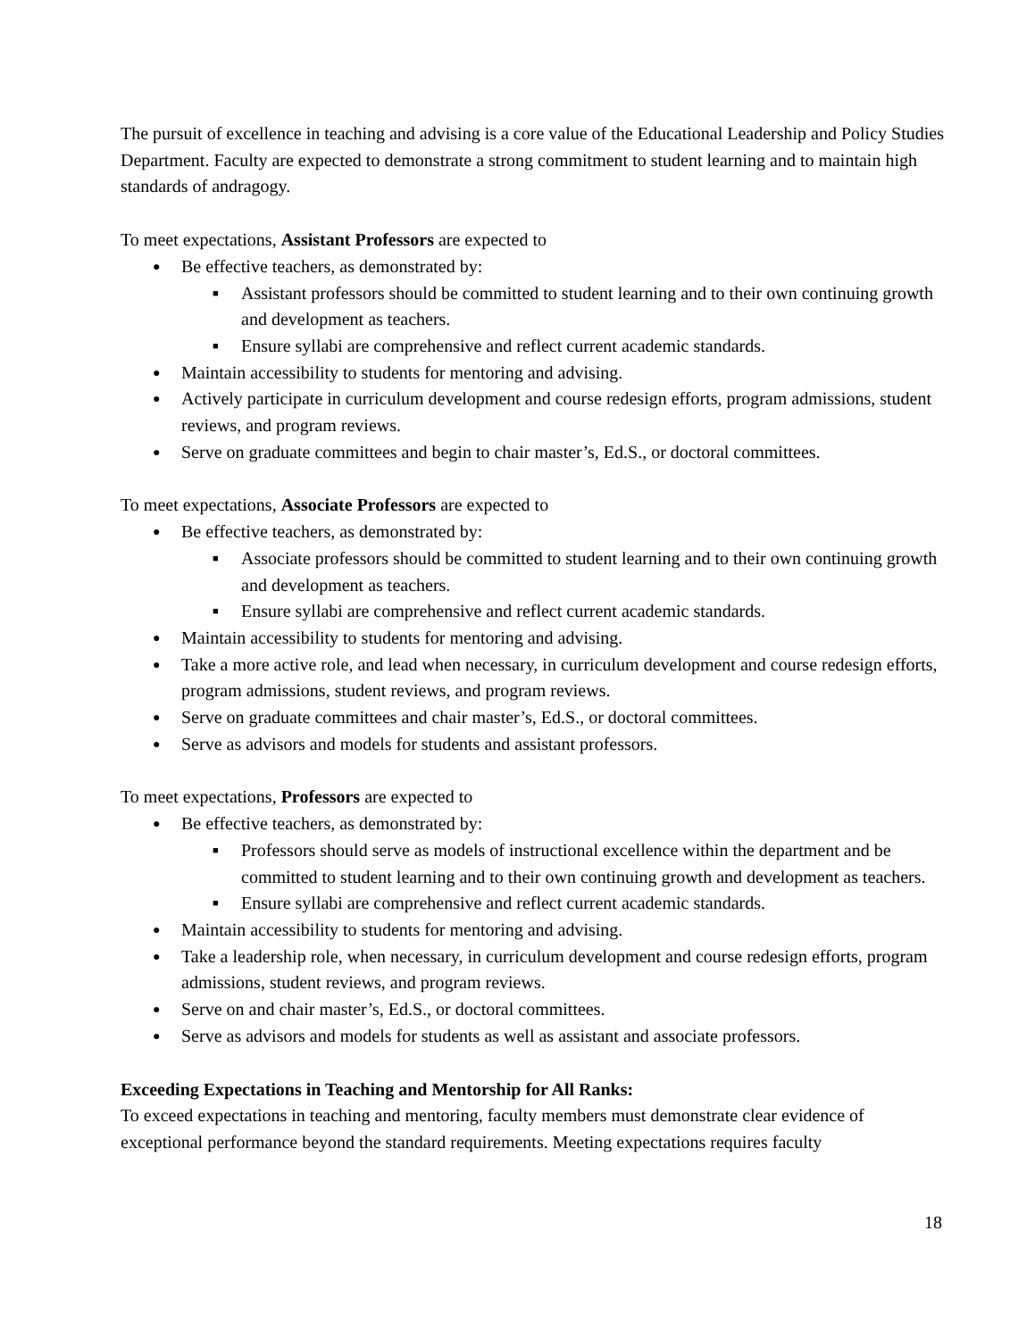The pursuit of excellence in teaching and advising is a core value of the Educational Leadership and Policy Studies Department. Faculty are expected to demonstrate a strong commitment to student learning and to maintain high standards of andragogy.
To meet expectations, Assistant Professors are expected to
● Be effective teachers, as demonstrated by:
■ Assistant professors should be committed to student learning and to their own continuing growth and development as teachers.
■ Ensure syllabi are comprehensive and reflect current academic standards.
● Maintain accessibility to students for mentoring and advising.
● Actively participate in curriculum development and course redesign efforts, program admissions, student reviews, and program reviews.
● Serve on graduate committees and begin to chair master’s, Ed.S., or doctoral committees.
To meet expectations, Associate Professors are expected to
● Be effective teachers, as demonstrated by:
■ Associate professors should be committed to student learning and to their own continuing growth and development as teachers.
■ Ensure syllabi are comprehensive and reflect current academic standards.
● Maintain accessibility to students for mentoring and advising.
● Take a more active role, and lead when necessary, in curriculum development and course redesign efforts, program admissions, student reviews, and program reviews.
● Serve on graduate committees and chair master’s, Ed.S., or doctoral committees.
● Serve as advisors and models for students and assistant professors.
To meet expectations, Professors are expected to
● Be effective teachers, as demonstrated by:
■ Professors should serve as models of instructional excellence within the department and be committed to student learning and to their own continuing growth and development as teachers.
■ Ensure syllabi are comprehensive and reflect current academic standards.
● Maintain accessibility to students for mentoring and advising.
● Take a leadership role, when necessary, in curriculum development and course redesign efforts, program admissions, student reviews, and program reviews.
● Serve on and chair master’s, Ed.S., or doctoral committees.
● Serve as advisors and models for students as well as assistant and associate professors.
Exceeding Expectations in Teaching and Mentorship for All Ranks:
To exceed expectations in teaching and mentoring, faculty members must demonstrate clear evidence of exceptional performance beyond the standard requirements. Meeting expectations requires faculty
18